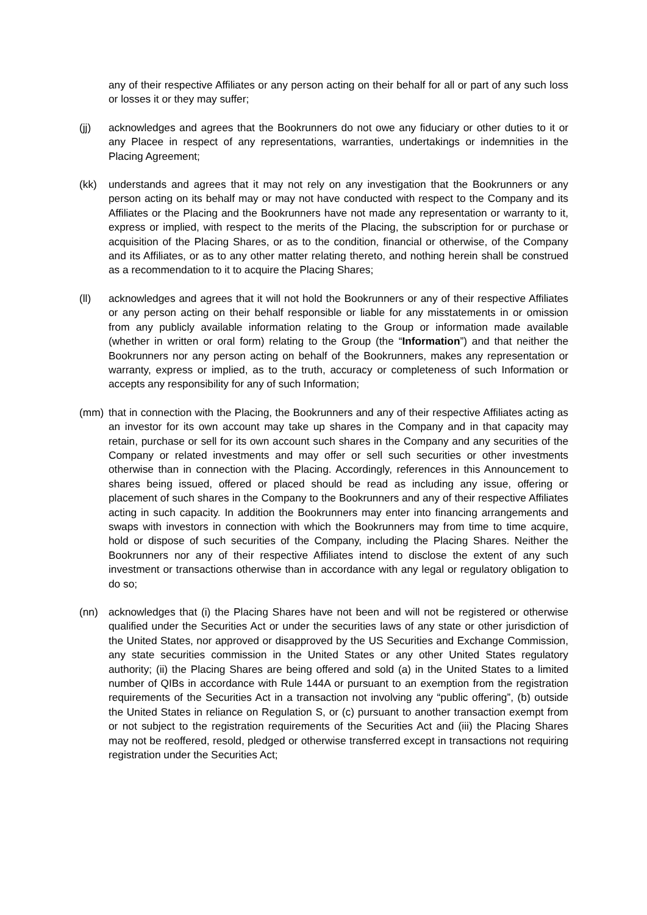any of their respective Affiliates or any person acting on their behalf for all or part of any such loss or losses it or they may suffer;
(jj) acknowledges and agrees that the Bookrunners do not owe any fiduciary or other duties to it or any Placee in respect of any representations, warranties, undertakings or indemnities in the Placing Agreement;
(kk) understands and agrees that it may not rely on any investigation that the Bookrunners or any person acting on its behalf may or may not have conducted with respect to the Company and its Affiliates or the Placing and the Bookrunners have not made any representation or warranty to it, express or implied, with respect to the merits of the Placing, the subscription for or purchase or acquisition of the Placing Shares, or as to the condition, financial or otherwise, of the Company and its Affiliates, or as to any other matter relating thereto, and nothing herein shall be construed as a recommendation to it to acquire the Placing Shares;
(ll) acknowledges and agrees that it will not hold the Bookrunners or any of their respective Affiliates or any person acting on their behalf responsible or liable for any misstatements in or omission from any publicly available information relating to the Group or information made available (whether in written or oral form) relating to the Group (the “Information”) and that neither the Bookrunners nor any person acting on behalf of the Bookrunners, makes any representation or warranty, express or implied, as to the truth, accuracy or completeness of such Information or accepts any responsibility for any of such Information;
(mm) that in connection with the Placing, the Bookrunners and any of their respective Affiliates acting as an investor for its own account may take up shares in the Company and in that capacity may retain, purchase or sell for its own account such shares in the Company and any securities of the Company or related investments and may offer or sell such securities or other investments otherwise than in connection with the Placing. Accordingly, references in this Announcement to shares being issued, offered or placed should be read as including any issue, offering or placement of such shares in the Company to the Bookrunners and any of their respective Affiliates acting in such capacity. In addition the Bookrunners may enter into financing arrangements and swaps with investors in connection with which the Bookrunners may from time to time acquire, hold or dispose of such securities of the Company, including the Placing Shares. Neither the Bookrunners nor any of their respective Affiliates intend to disclose the extent of any such investment or transactions otherwise than in accordance with any legal or regulatory obligation to do so;
(nn) acknowledges that (i) the Placing Shares have not been and will not be registered or otherwise qualified under the Securities Act or under the securities laws of any state or other jurisdiction of the United States, nor approved or disapproved by the US Securities and Exchange Commission, any state securities commission in the United States or any other United States regulatory authority; (ii) the Placing Shares are being offered and sold (a) in the United States to a limited number of QIBs in accordance with Rule 144A or pursuant to an exemption from the registration requirements of the Securities Act in a transaction not involving any “public offering”, (b) outside the United States in reliance on Regulation S, or (c) pursuant to another transaction exempt from or not subject to the registration requirements of the Securities Act and (iii) the Placing Shares may not be reoffered, resold, pledged or otherwise transferred except in transactions not requiring registration under the Securities Act;